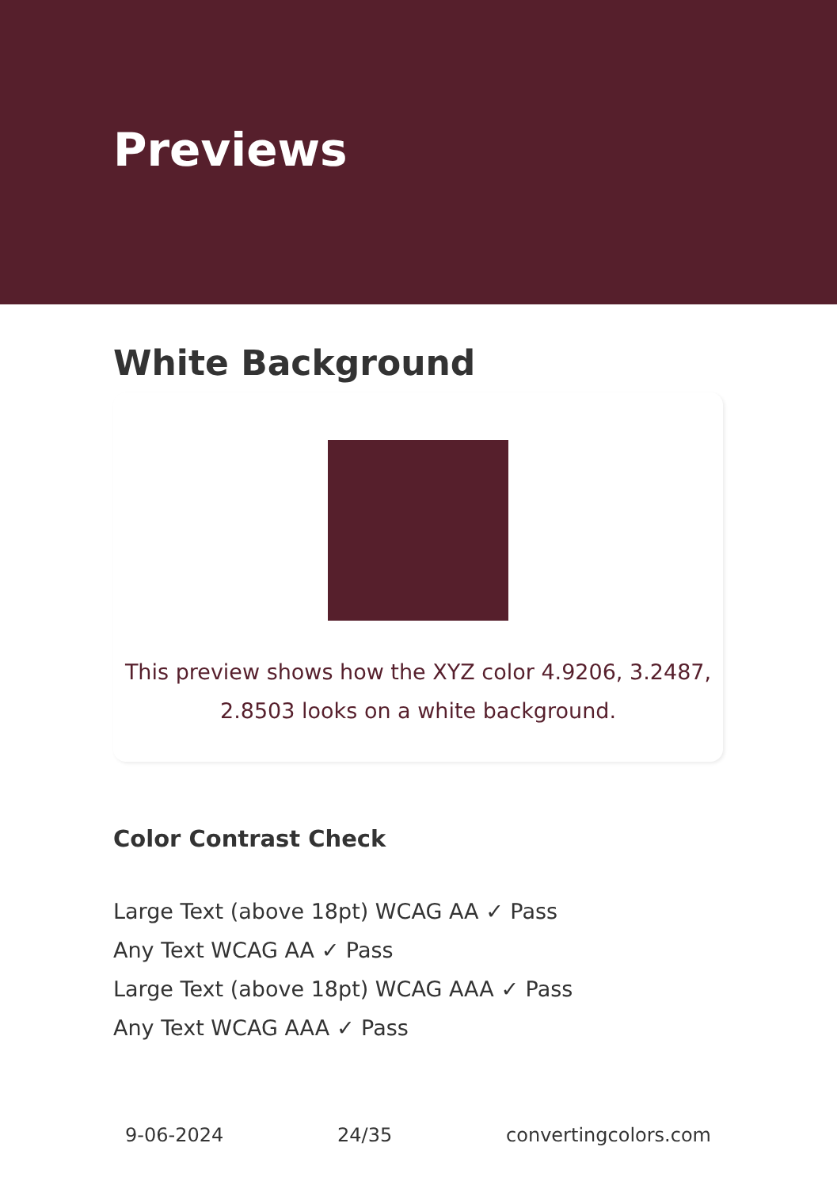Previews
White Background
This preview shows how the XYZ color 4.9206, 3.2487, 2.8503 looks on a white background.
Color Contrast Check
Large Text (above 18pt) WCAG AA ✓ Pass
Any Text WCAG AA ✓ Pass
Large Text (above 18pt) WCAG AAA ✓ Pass
Any Text WCAG AAA ✓ Pass
9-06-2024 24/35 convertingcolors.com